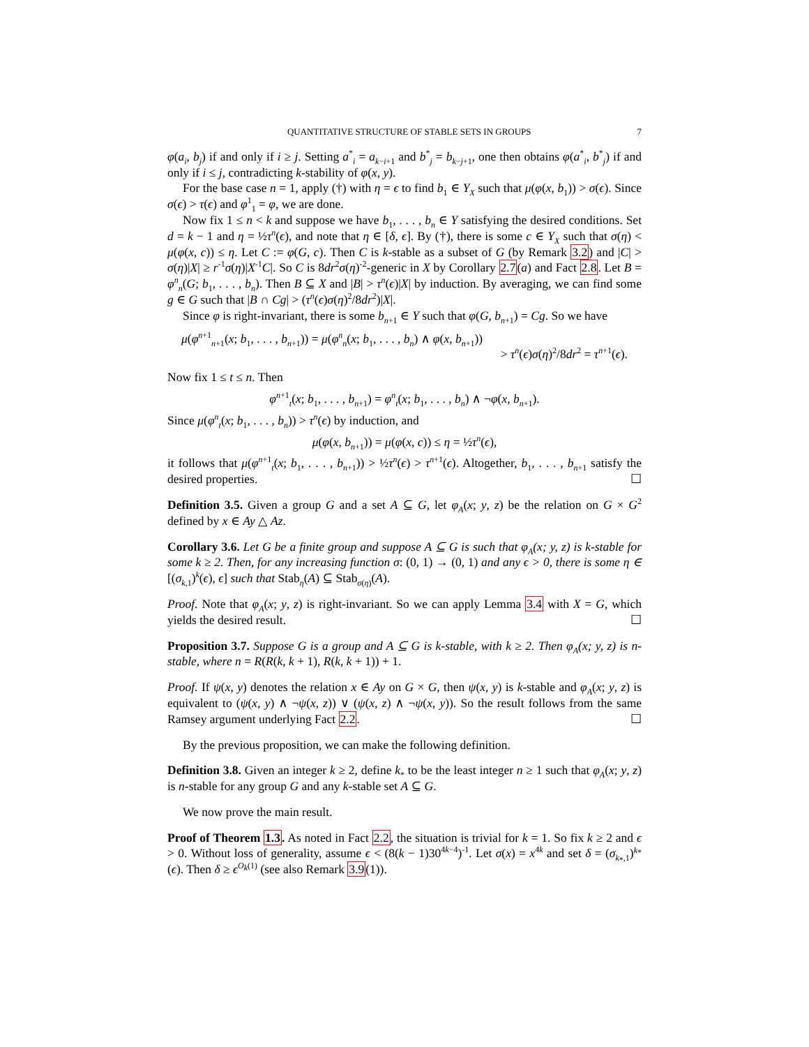QUANTITATIVE STRUCTURE OF STABLE SETS IN GROUPS 7
φ(a<sub>i</sub>, b<sub>j</sub>) if and only if i ≥ j. Setting a<sup>*</sup><sub>i</sub> = a<sub>k−i+1</sub> and b<sup>*</sup><sub>j</sub> = b<sub>k−j+1</sub>, one then obtains φ(a<sup>*</sup><sub>i</sub>, b<sup>*</sup><sub>j</sub>) if and only if i ≤ j, contradicting k-stability of φ(x, y).
For the base case n = 1, apply (†) with η = ϵ to find b<sub>1</sub> ∈ Y<sub>X</sub> such that μ(φ(x, b<sub>1</sub>)) > σ(ϵ). Since σ(ϵ) > τ(ϵ) and φ<sup>1</sup><sub>1</sub> = φ, we are done.
Now fix 1 ≤ n < k and suppose we have b<sub>1</sub>, . . . , b<sub>n</sub> ∈ Y satisfying the desired conditions. Set d = k − 1 and η = ½τ<sup>n</sup>(ϵ), and note that η ∈ [δ, ϵ]. By (†), there is some c ∈ Y<sub>X</sub> such that σ(η) < μ(φ(x, c)) ≤ η. Let C := φ(G, c). Then C is k-stable as a subset of G (by Remark 3.2) and |C| > σ(η)|X| ≥ r<sup>-1</sup>σ(η)|X<sup>-1</sup>C|. So C is 8dr<sup>2</sup>σ(η)<sup>-2</sup>-generic in X by Corollary 2.7(a) and Fact 2.8. Let B = φ<sup>n</sup><sub>n</sub>(G; b<sub>1</sub>, . . . , b<sub>n</sub>). Then B ⊆ X and |B| > τ<sup>n</sup>(ϵ)|X| by induction. By averaging, we can find some g ∈ G such that |B ∩ Cg| > (τ<sup>n</sup>(ϵ)σ(η)<sup>2</sup>/8dr<sup>2</sup>)|X|.
Since φ is right-invariant, there is some b<sub>n+1</sub> ∈ Y such that φ(G, b<sub>n+1</sub>) = Cg. So we have
μ(φ<sup>n+1</sup><sub>n+1</sub>(x; b<sub>1</sub>, . . . , b<sub>n+1</sub>)) = μ(φ<sup>n</sup><sub>n</sub>(x; b<sub>1</sub>, . . . , b<sub>n</sub>) ∧ φ(x, b<sub>n+1</sub>))
> τ<sup>n</sup>(ϵ)σ(η)<sup>2</sup>/8dr<sup>2</sup> = τ<sup>n+1</sup>(ϵ).
Now fix 1 ≤ t ≤ n. Then
φ<sup>n+1</sup><sub>t</sub>(x; b<sub>1</sub>, . . . , b<sub>n+1</sub>) = φ<sup>n</sup><sub>t</sub>(x; b<sub>1</sub>, . . . , b<sub>n</sub>) ∧ ¬φ(x, b<sub>n+1</sub>).
Since μ(φ<sup>n</sup><sub>t</sub>(x; b<sub>1</sub>, . . . , b<sub>n</sub>)) > τ<sup>n</sup>(ϵ) by induction, and
μ(φ(x, b<sub>n+1</sub>)) = μ(φ(x, c)) ≤ η = ½τ<sup>n</sup>(ϵ),
it follows that μ(φ<sup>n+1</sup><sub>t</sub>(x; b<sub>1</sub>, . . . , b<sub>n+1</sub>)) > ½τ<sup>n</sup>(ϵ) > τ<sup>n+1</sup>(ϵ). Altogether, b<sub>1</sub>, . . . , b<sub>n+1</sub> satisfy the desired properties. ☐
Definition 3.5. Given a group G and a set A ⊆ G, let φ<sub>A</sub>(x; y, z) be the relation on G × G<sup>2</sup> defined by x ∈ Ay △ Az.
Corollary 3.6. Let G be a finite group and suppose A ⊆ G is such that φ<sub>A</sub>(x; y, z) is k-stable for some k ≥ 2. Then, for any increasing function σ: (0, 1) → (0, 1) and any ϵ > 0, there is some η ∈ [(σ<sub>k,1</sub>)<sup>k</sup>(ϵ), ϵ] such that Stab<sub>η</sub>(A) ⊆ Stab<sub>σ(η)</sub>(A).
Proof. Note that φ<sub>A</sub>(x; y, z) is right-invariant. So we can apply Lemma 3.4 with X = G, which yields the desired result. ☐
Proposition 3.7. Suppose G is a group and A ⊆ G is k-stable, with k ≥ 2. Then φ<sub>A</sub>(x; y, z) is n-stable, where n = R(R(k, k + 1), R(k, k + 1)) + 1.
Proof. If ψ(x, y) denotes the relation x ∈ Ay on G × G, then ψ(x, y) is k-stable and φ<sub>A</sub>(x; y, z) is equivalent to (ψ(x, y) ∧ ¬ψ(x, z)) ∨ (ψ(x, z) ∧ ¬ψ(x, y)). So the result follows from the same Ramsey argument underlying Fact 2.2. ☐
By the previous proposition, we can make the following definition.
Definition 3.8. Given an integer k ≥ 2, define k<sub>*</sub> to be the least integer n ≥ 1 such that φ<sub>A</sub>(x; y, z) is n-stable for any group G and any k-stable set A ⊆ G.
We now prove the main result.
Proof of Theorem 1.3. As noted in Fact 2.2, the situation is trivial for k = 1. So fix k ≥ 2 and ϵ > 0. Without loss of generality, assume ϵ < (8(k − 1)30<sup>4k−4</sup>)<sup>-1</sup>. Let σ(x) = x<sup>4k</sup> and set δ = (σ<sub>k<sub>*</sub>,1</sub>)<sup>k<sub>*</sub></sup>(ϵ). Then δ ≥ ϵ<sup>O<sub>k</sub>(1)</sup> (see also Remark 3.9(1)).